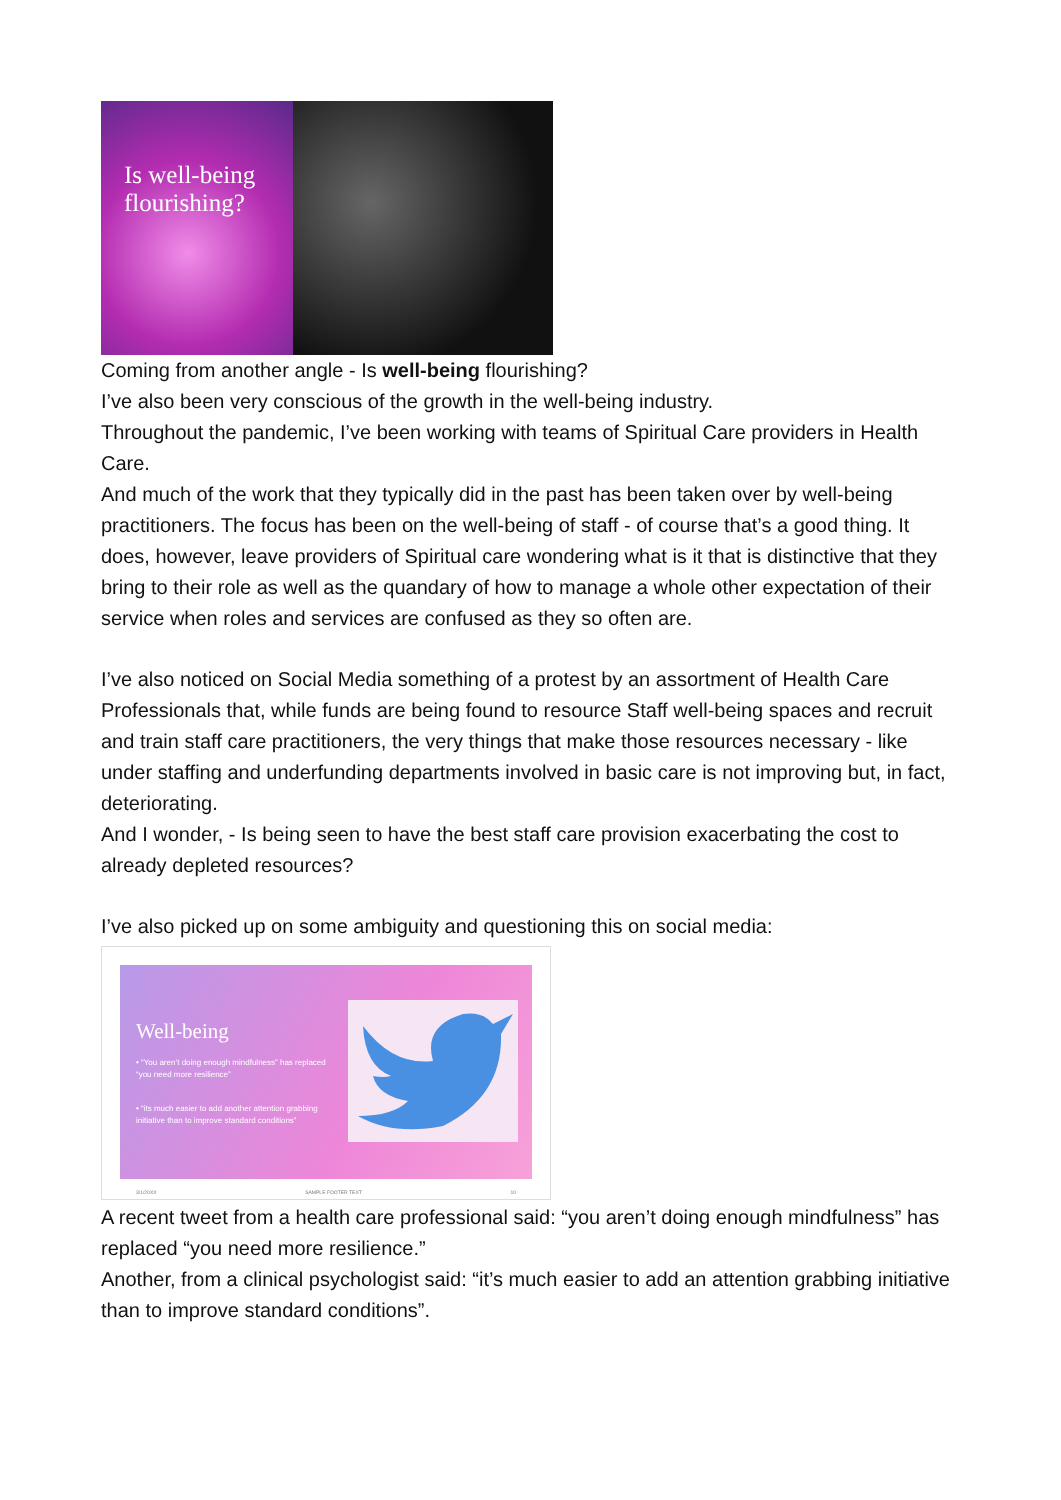Is well-being flourishing?
Coming from another angle - Is well-being flourishing?
I’ve also been very conscious of the growth in the well-being industry.
Throughout the pandemic, I’ve been working with teams of Spiritual Care providers in Health Care.
And much of the work that they typically did in the past has been taken over by well-being practitioners. The focus has been on the well-being of staff - of course that’s a good thing. It does, however, leave providers of Spiritual care wondering what is it that is distinctive that they bring to their role as well as the quandary of how to manage a whole other expectation of their service when roles and services are confused as they so often are.
I’ve also noticed on Social Media something of a protest by an assortment of Health Care Professionals that, while funds are being found to resource Staff well-being spaces and recruit and train staff care practitioners, the very things that make those resources necessary - like under staffing and underfunding departments involved in basic care is not improving but, in fact, deteriorating.
And I wonder, - Is being seen to have the best staff care provision exacerbating the cost to already depleted resources?
I’ve also picked up on some ambiguity and questioning this on social media:
Well-being
• “You aren’t doing enough mindfulness” has replaced “you need more resilience”
• “its much easier to add another attention grabbing initiative than to improve standard conditions”
3/1/20XX SAMPLE FOOTER TEXT 10
A recent tweet from a health care professional said: “you aren’t doing enough mindfulness” has replaced “you need more resilience.”
Another, from a clinical psychologist said: “it’s much easier to add an attention grabbing initiative than to improve standard conditions”.